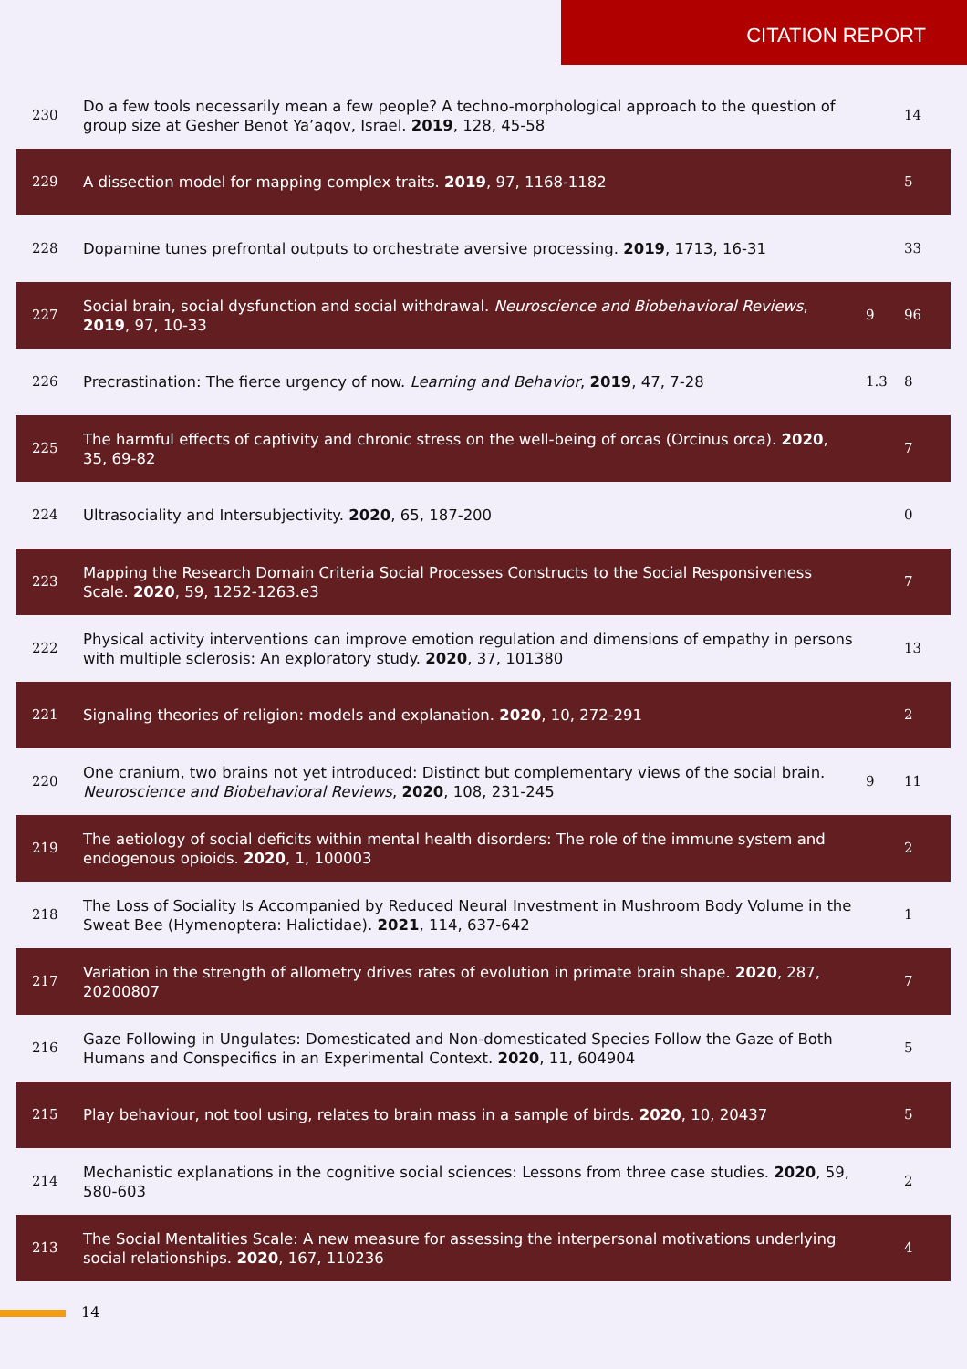CITATION REPORT
| 230 | Do a few tools necessarily mean a few people? A techno-morphological approach to the question of group size at Gesher Benot Ya’aqov, Israel. 2019 , 128, 45-58 | | 14 |
| 229 | A dissection model for mapping complex traits. 2019 , 97, 1168-1182 | | 5 |
| 228 | Dopamine tunes prefrontal outputs to orchestrate aversive processing. 2019 , 1713, 16-31 | | 33 |
| 227 | Social brain, social dysfunction and social withdrawal. Neuroscience and Biobehavioral Reviews , 2019 , 97, 10-33 | 9 | 96 |
| 226 | Precrastination: The fierce urgency of now. Learning and Behavior , 2019 , 47, 7-28 | 1.3 | 8 |
| 225 | The harmful effects of captivity and chronic stress on the well-being of orcas (Orcinus orca). 2020 , 35, 69-82 | | 7 |
| 224 | Ultrasociality and Intersubjectivity. 2020 , 65, 187-200 | | 0 |
| 223 | Mapping the Research Domain Criteria Social Processes Constructs to the Social Responsiveness Scale. 2020 , 59, 1252-1263.e3 | | 7 |
| 222 | Physical activity interventions can improve emotion regulation and dimensions of empathy in persons with multiple sclerosis: An exploratory study. 2020 , 37, 101380 | | 13 |
| 221 | Signaling theories of religion: models and explanation. 2020 , 10, 272-291 | | 2 |
| 220 | One cranium, two brains not yet introduced: Distinct but complementary views of the social brain. Neuroscience and Biobehavioral Reviews , 2020 , 108, 231-245 | 9 | 11 |
| 219 | The aetiology of social deficits within mental health disorders: The role of the immune system and endogenous opioids. 2020 , 1, 100003 | | 2 |
| 218 | The Loss of Sociality Is Accompanied by Reduced Neural Investment in Mushroom Body Volume in the Sweat Bee (Hymenoptera: Halictidae). 2021 , 114, 637-642 | | 1 |
| 217 | Variation in the strength of allometry drives rates of evolution in primate brain shape. 2020 , 287, 20200807 | | 7 |
| 216 | Gaze Following in Ungulates: Domesticated and Non-domesticated Species Follow the Gaze of Both Humans and Conspecifics in an Experimental Context. 2020 , 11, 604904 | | 5 |
| 215 | Play behaviour, not tool using, relates to brain mass in a sample of birds. 2020 , 10, 20437 | | 5 |
| 214 | Mechanistic explanations in the cognitive social sciences: Lessons from three case studies. 2020 , 59, 580-603 | | 2 |
| 213 | The Social Mentalities Scale: A new measure for assessing the interpersonal motivations underlying social relationships. 2020 , 167, 110236 | | 4 |
14